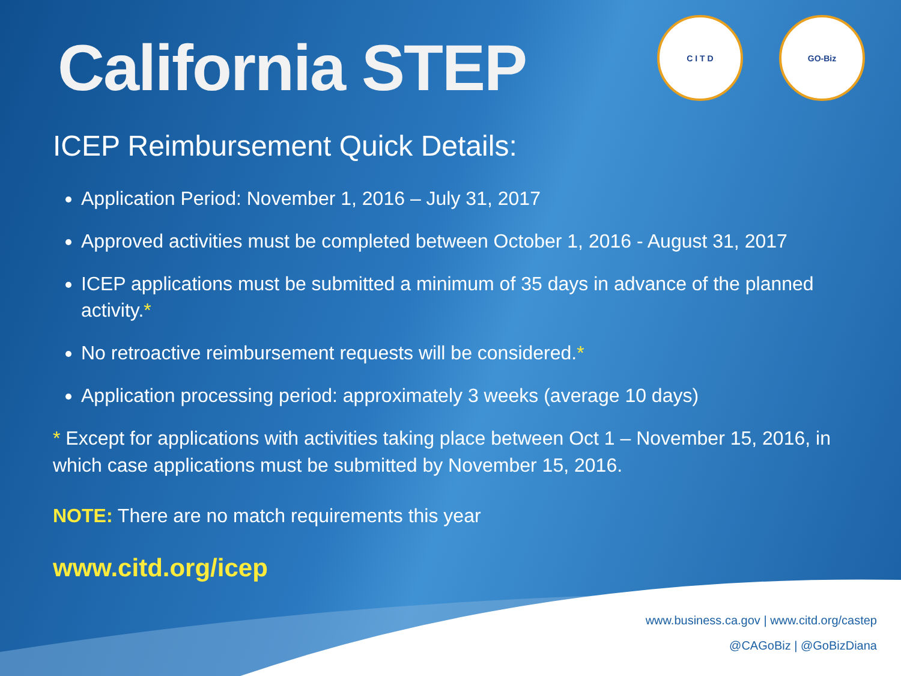C I T D GO-Biz
California STEP
ICEP Reimbursement Quick Details:
Application Period: November 1, 2016 – July 31, 2017
Approved activities must be completed between October 1, 2016 - August 31, 2017
ICEP applications must be submitted a minimum of 35 days in advance of the planned activity.*
No retroactive reimbursement requests will be considered.*
Application processing period: approximately 3 weeks (average 10 days)
* Except for applications with activities taking place between Oct 1 – November 15, 2016, in which case applications must be submitted by November 15, 2016.
NOTE: There are no match requirements this year
www.citd.org/icep
www.business.ca.gov | www.citd.org/castep
@CAGoBiz | @GoBizDiana